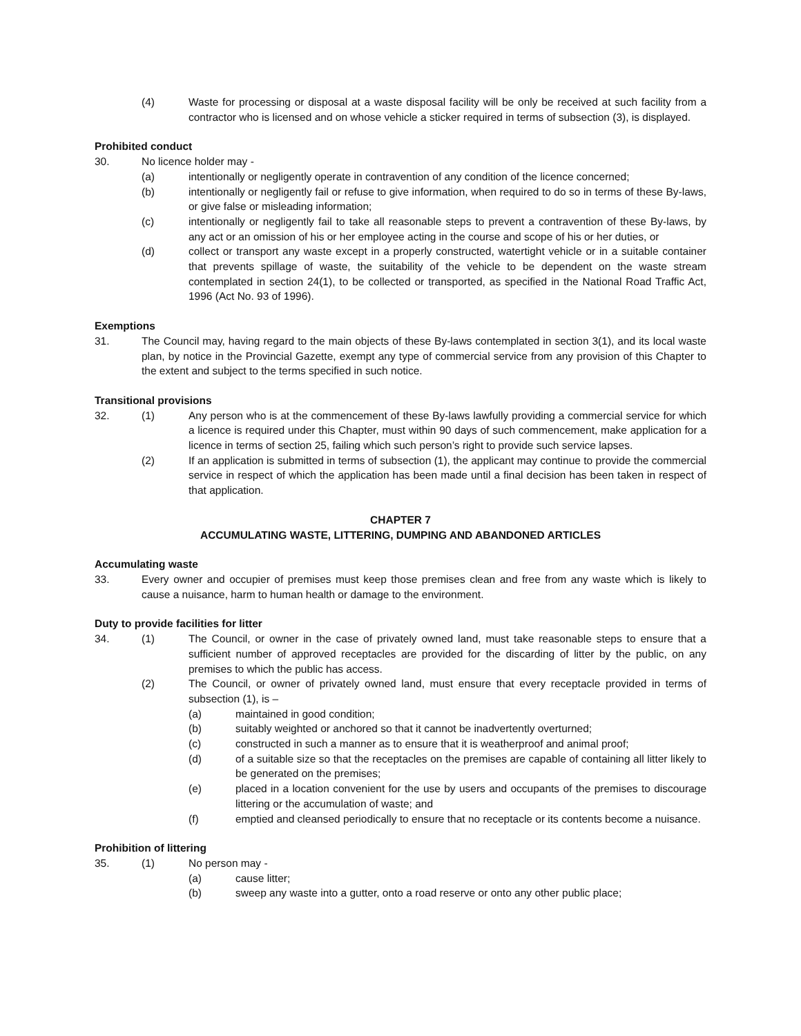(4) Waste for processing or disposal at a waste disposal facility will be only be received at such facility from a contractor who is licensed and on whose vehicle a sticker required in terms of subsection (3), is displayed.
Prohibited conduct
30. No licence holder may -
(a) intentionally or negligently operate in contravention of any condition of the licence concerned;
(b) intentionally or negligently fail or refuse to give information, when required to do so in terms of these By-laws, or give false or misleading information;
(c) intentionally or negligently fail to take all reasonable steps to prevent a contravention of these By-laws, by any act or an omission of his or her employee acting in the course and scope of his or her duties, or
(d) collect or transport any waste except in a properly constructed, watertight vehicle or in a suitable container that prevents spillage of waste, the suitability of the vehicle to be dependent on the waste stream contemplated in section 24(1), to be collected or transported, as specified in the National Road Traffic Act, 1996 (Act No. 93 of 1996).
Exemptions
31. The Council may, having regard to the main objects of these By-laws contemplated in section 3(1), and its local waste plan, by notice in the Provincial Gazette, exempt any type of commercial service from any provision of this Chapter to the extent and subject to the terms specified in such notice.
Transitional provisions
32. (1) Any person who is at the commencement of these By-laws lawfully providing a commercial service for which a licence is required under this Chapter, must within 90 days of such commencement, make application for a licence in terms of section 25, failing which such person’s right to provide such service lapses.
(2) If an application is submitted in terms of subsection (1), the applicant may continue to provide the commercial service in respect of which the application has been made until a final decision has been taken in respect of that application.
CHAPTER 7
ACCUMULATING WASTE, LITTERING, DUMPING AND ABANDONED ARTICLES
Accumulating waste
33. Every owner and occupier of premises must keep those premises clean and free from any waste which is likely to cause a nuisance, harm to human health or damage to the environment.
Duty to provide facilities for litter
34. (1) The Council, or owner in the case of privately owned land, must take reasonable steps to ensure that a sufficient number of approved receptacles are provided for the discarding of litter by the public, on any premises to which the public has access.
(2) The Council, or owner of privately owned land, must ensure that every receptacle provided in terms of subsection (1), is –
(a) maintained in good condition;
(b) suitably weighted or anchored so that it cannot be inadvertently overturned;
(c) constructed in such a manner as to ensure that it is weatherproof and animal proof;
(d) of a suitable size so that the receptacles on the premises are capable of containing all litter likely to be generated on the premises;
(e) placed in a location convenient for the use by users and occupants of the premises to discourage littering or the accumulation of waste; and
(f) emptied and cleansed periodically to ensure that no receptacle or its contents become a nuisance.
Prohibition of littering
35. (1) No person may -
(a) cause litter;
(b) sweep any waste into a gutter, onto a road reserve or onto any other public place;